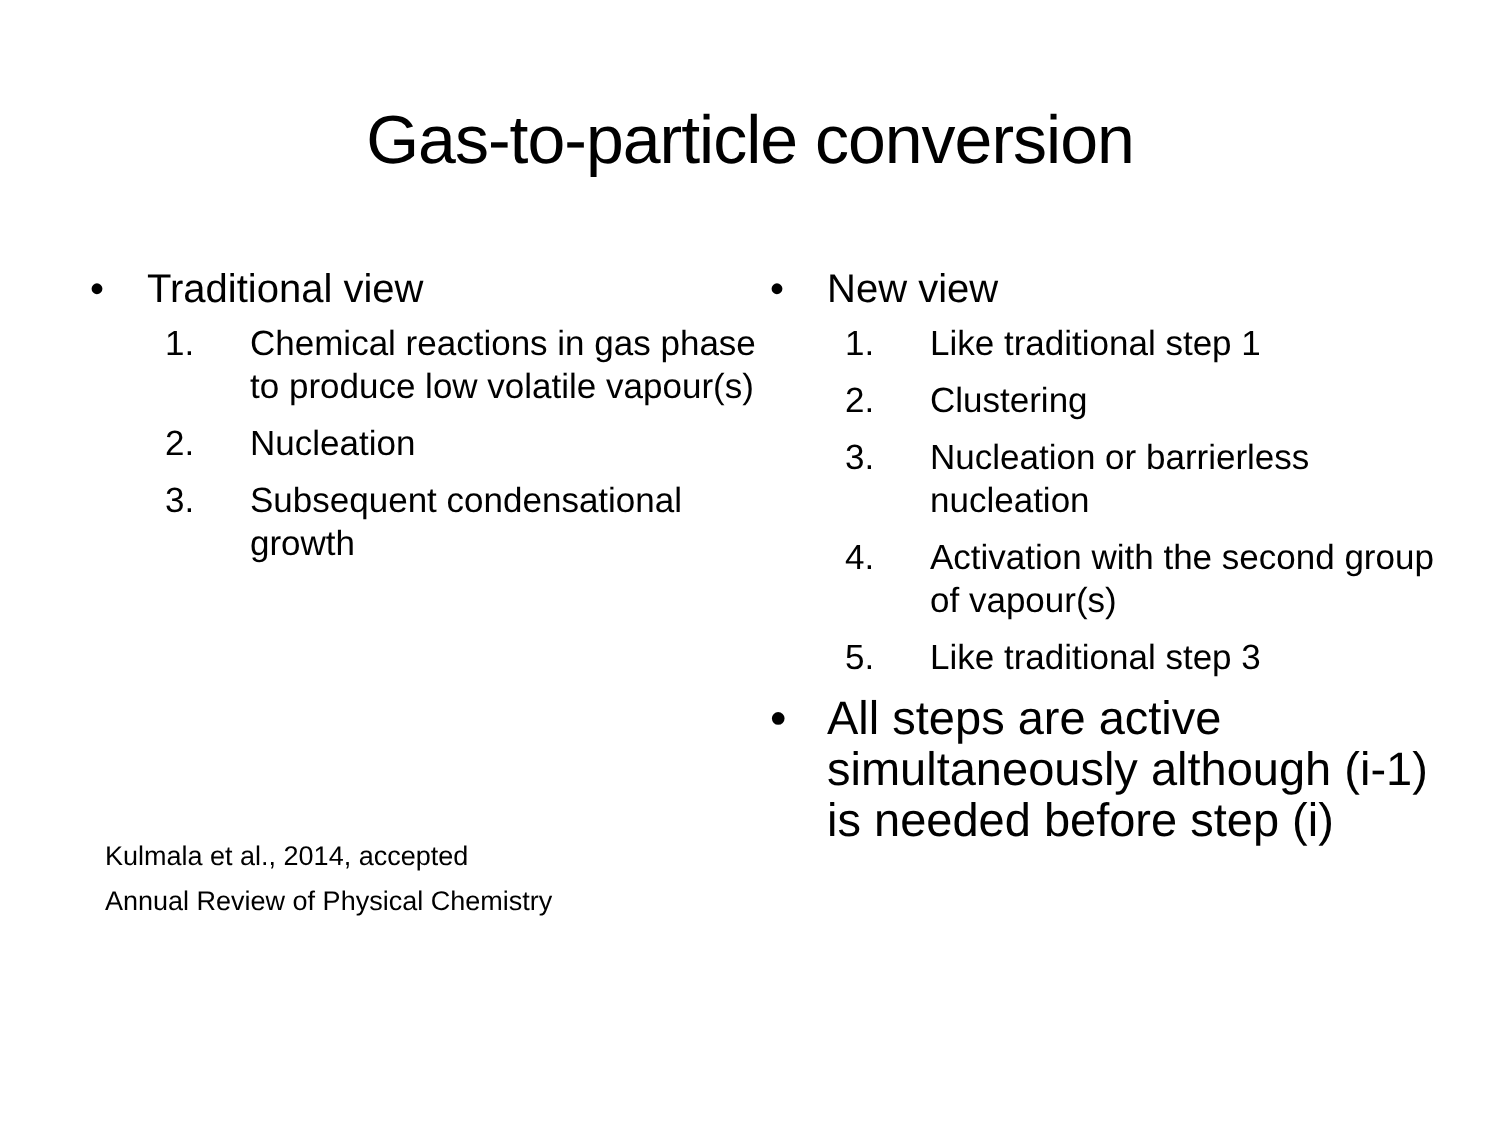Gas-to-particle conversion
• Traditional view
1. Chemical reactions in gas phase to produce low volatile vapour(s)
2. Nucleation
3. Subsequent condensational growth
Kulmala et al., 2014, accepted
Annual Review of Physical Chemistry
• New view
1. Like traditional step 1
2. Clustering
3. Nucleation or barrierless nucleation
4. Activation with the second group of vapour(s)
5. Like traditional step 3
• All steps are active simultaneously although (i-1) is needed before step (i)